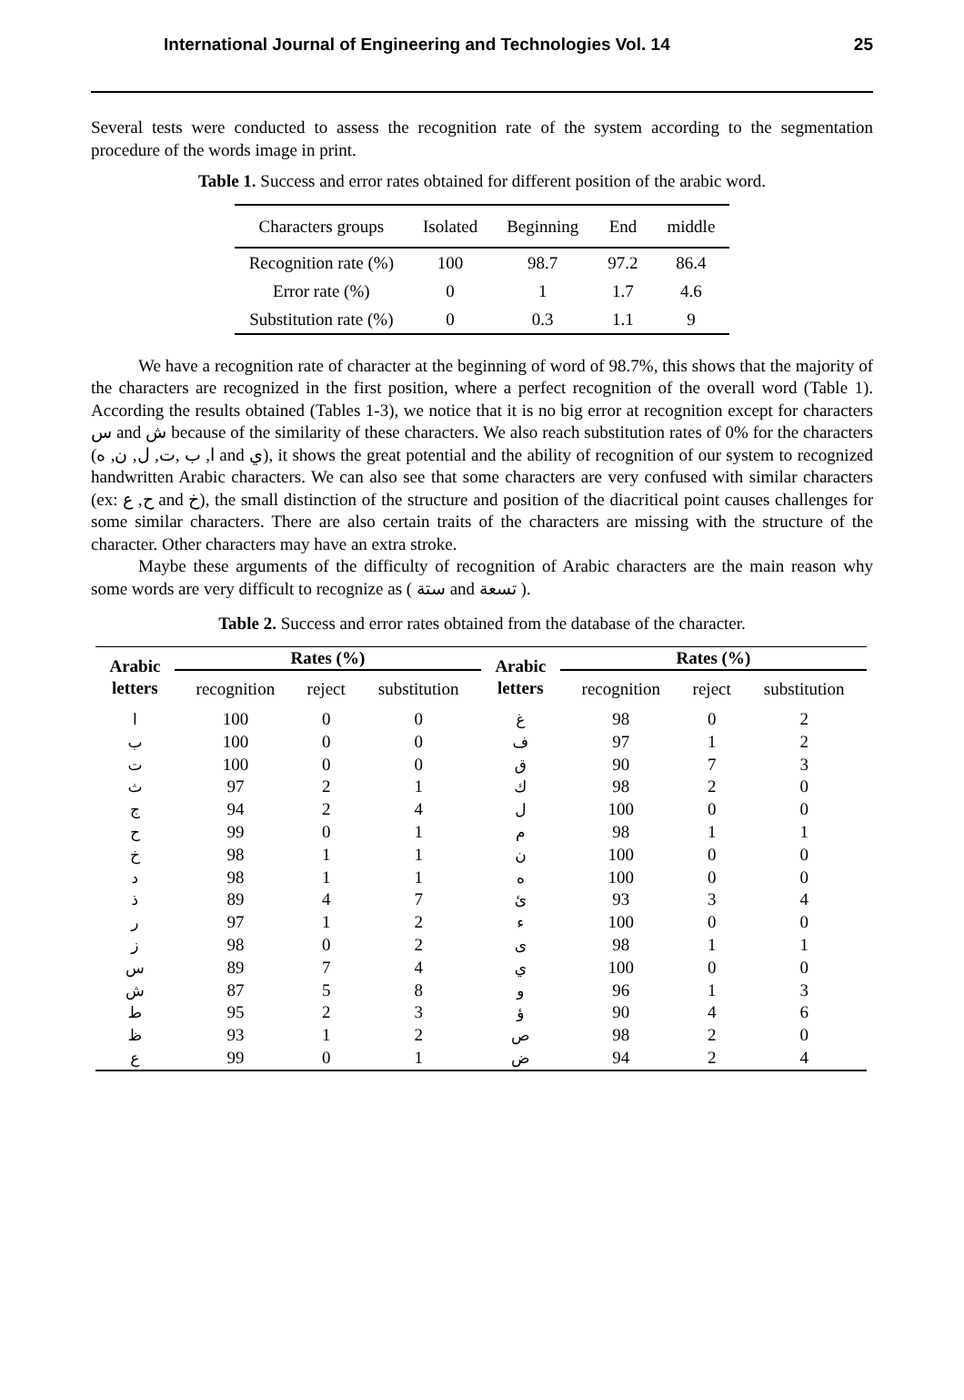International Journal of Engineering and Technologies Vol. 14 25
Several tests were conducted to assess the recognition rate of the system according to the segmentation procedure of the words image in print.
Table 1. Success and error rates obtained for different position of the arabic word.
| Characters groups | Isolated | Beginning | End | middle |
| --- | --- | --- | --- | --- |
| Recognition rate (%) | 100 | 98.7 | 97.2 | 86.4 |
| Error rate (%) | 0 | 1 | 1.7 | 4.6 |
| Substitution rate (%) | 0 | 0.3 | 1.1 | 9 |
We have a recognition rate of character at the beginning of word of 98.7%, this shows that the majority of the characters are recognized in the first position, where a perfect recognition of the overall word (Table 1). According the results obtained (Tables 1-3), we notice that it is no big error at recognition except for characters س and ش because of the similarity of these characters. We also reach substitution rates of 0% for the characters (ا, ب ,ت, ل, ن, ه and ي), it shows the great potential and the ability of recognition of our system to recognized handwritten Arabic characters. We can also see that some characters are very confused with similar characters (ex: ح, ع and خ), the small distinction of the structure and position of the diacritical point causes challenges for some similar characters. There are also certain traits of the characters are missing with the structure of the character. Other characters may have an extra stroke.
Maybe these arguments of the difficulty of recognition of Arabic characters are the main reason why some words are very difficult to recognize as ( ستة and تسعة ).
Table 2. Success and error rates obtained from the database of the character.
| Arabic letters | Rates (%) | | | Arabic letters | Rates (%) | | |
| --- | --- | --- | --- | --- | --- | --- | --- |
| | recognition | reject | substitution | | recognition | reject | substitution |
| ا | 100 | 0 | 0 | غ | 98 | 0 | 2 |
| ب | 100 | 0 | 0 | ف | 97 | 1 | 2 |
| ت | 100 | 0 | 0 | ق | 90 | 7 | 3 |
| ث | 97 | 2 | 1 | ك | 98 | 2 | 0 |
| ج | 94 | 2 | 4 | ل | 100 | 0 | 0 |
| ح | 99 | 0 | 1 | م | 98 | 1 | 1 |
| خ | 98 | 1 | 1 | ن | 100 | 0 | 0 |
| د | 98 | 1 | 1 | ه | 100 | 0 | 0 |
| ذ | 89 | 4 | 7 | ئ | 93 | 3 | 4 |
| ر | 97 | 1 | 2 | ء | 100 | 0 | 0 |
| ز | 98 | 0 | 2 | ى | 98 | 1 | 1 |
| س | 89 | 7 | 4 | ي | 100 | 0 | 0 |
| ش | 87 | 5 | 8 | و | 96 | 1 | 3 |
| ط | 95 | 2 | 3 | ؤ | 90 | 4 | 6 |
| ظ | 93 | 1 | 2 | ص | 98 | 2 | 0 |
| ع | 99 | 0 | 1 | ض | 94 | 2 | 4 |